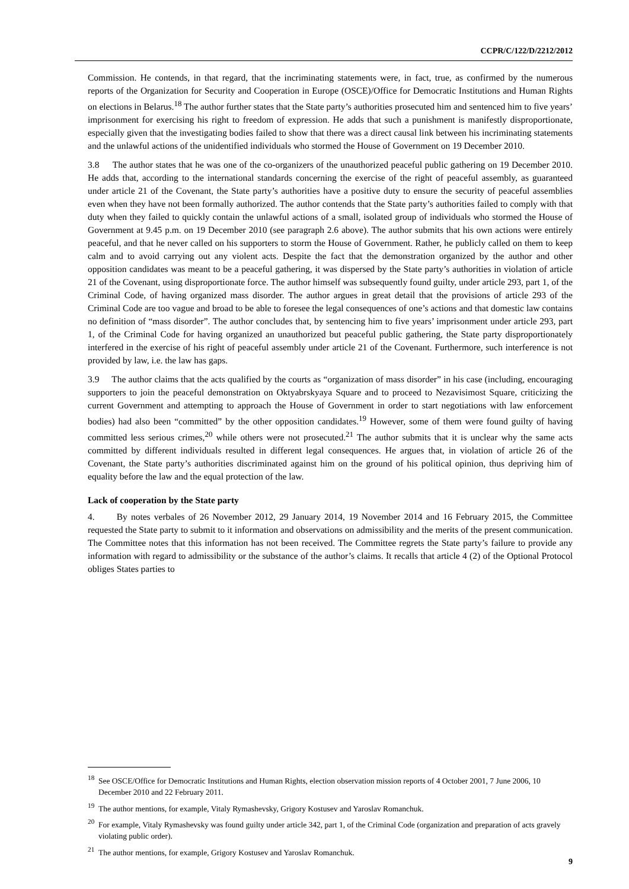CCPR/C/122/D/2212/2012
Commission. He contends, in that regard, that the incriminating statements were, in fact, true, as confirmed by the numerous reports of the Organization for Security and Cooperation in Europe (OSCE)/Office for Democratic Institutions and Human Rights on elections in Belarus.<sup>18</sup> The author further states that the State party’s authorities prosecuted him and sentenced him to five years’ imprisonment for exercising his right to freedom of expression. He adds that such a punishment is manifestly disproportionate, especially given that the investigating bodies failed to show that there was a direct causal link between his incriminating statements and the unlawful actions of the unidentified individuals who stormed the House of Government on 19 December 2010.
3.8 The author states that he was one of the co-organizers of the unauthorized peaceful public gathering on 19 December 2010. He adds that, according to the international standards concerning the exercise of the right of peaceful assembly, as guaranteed under article 21 of the Covenant, the State party’s authorities have a positive duty to ensure the security of peaceful assemblies even when they have not been formally authorized. The author contends that the State party’s authorities failed to comply with that duty when they failed to quickly contain the unlawful actions of a small, isolated group of individuals who stormed the House of Government at 9.45 p.m. on 19 December 2010 (see paragraph 2.6 above). The author submits that his own actions were entirely peaceful, and that he never called on his supporters to storm the House of Government. Rather, he publicly called on them to keep calm and to avoid carrying out any violent acts. Despite the fact that the demonstration organized by the author and other opposition candidates was meant to be a peaceful gathering, it was dispersed by the State party’s authorities in violation of article 21 of the Covenant, using disproportionate force. The author himself was subsequently found guilty, under article 293, part 1, of the Criminal Code, of having organized mass disorder. The author argues in great detail that the provisions of article 293 of the Criminal Code are too vague and broad to be able to foresee the legal consequences of one’s actions and that domestic law contains no definition of “mass disorder”. The author concludes that, by sentencing him to five years’ imprisonment under article 293, part 1, of the Criminal Code for having organized an unauthorized but peaceful public gathering, the State party disproportionately interfered in the exercise of his right of peaceful assembly under article 21 of the Covenant. Furthermore, such interference is not provided by law, i.e. the law has gaps.
3.9 The author claims that the acts qualified by the courts as “organization of mass disorder” in his case (including, encouraging supporters to join the peaceful demonstration on Oktyabrskyaya Square and to proceed to Nezavisimost Square, criticizing the current Government and attempting to approach the House of Government in order to start negotiations with law enforcement bodies) had also been “committed” by the other opposition candidates.<sup>19</sup> However, some of them were found guilty of having committed less serious crimes,<sup>20</sup> while others were not prosecuted.<sup>21</sup> The author submits that it is unclear why the same acts committed by different individuals resulted in different legal consequences. He argues that, in violation of article 26 of the Covenant, the State party’s authorities discriminated against him on the ground of his political opinion, thus depriving him of equality before the law and the equal protection of the law.
Lack of cooperation by the State party
4. By notes verbales of 26 November 2012, 29 January 2014, 19 November 2014 and 16 February 2015, the Committee requested the State party to submit to it information and observations on admissibility and the merits of the present communication. The Committee notes that this information has not been received. The Committee regrets the State party’s failure to provide any information with regard to admissibility or the substance of the author’s claims. It recalls that article 4 (2) of the Optional Protocol obliges States parties to
<sup>18</sup> See OSCE/Office for Democratic Institutions and Human Rights, election observation mission reports of 4 October 2001, 7 June 2006, 10 December 2010 and 22 February 2011.
<sup>19</sup> The author mentions, for example, Vitaly Rymashevsky, Grigory Kostusev and Yaroslav Romanchuk.
<sup>20</sup> For example, Vitaly Rymashevsky was found guilty under article 342, part 1, of the Criminal Code (organization and preparation of acts gravely violating public order).
<sup>21</sup> The author mentions, for example, Grigory Kostusev and Yaroslav Romanchuk.
9